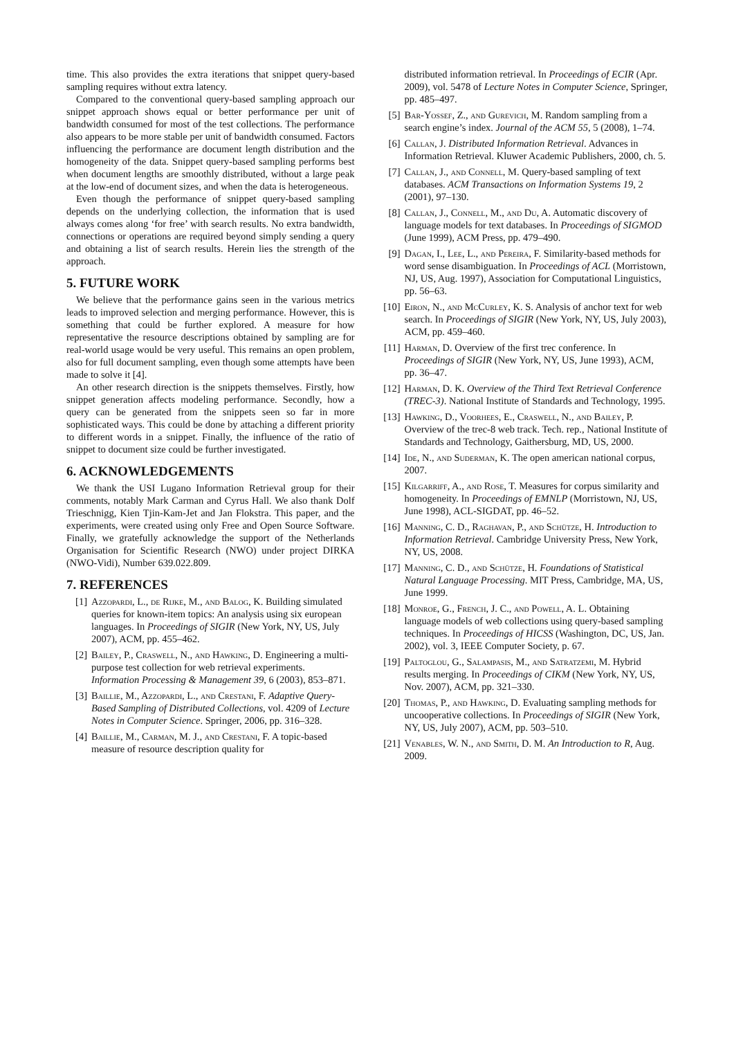time. This also provides the extra iterations that snippet query-based sampling requires without extra latency.
Compared to the conventional query-based sampling approach our snippet approach shows equal or better performance per unit of bandwidth consumed for most of the test collections. The performance also appears to be more stable per unit of bandwidth consumed. Factors influencing the performance are document length distribution and the homogeneity of the data. Snippet query-based sampling performs best when document lengths are smoothly distributed, without a large peak at the low-end of document sizes, and when the data is heterogeneous.
Even though the performance of snippet query-based sampling depends on the underlying collection, the information that is used always comes along ‘for free’ with search results. No extra bandwidth, connections or operations are required beyond simply sending a query and obtaining a list of search results. Herein lies the strength of the approach.
5. FUTURE WORK
We believe that the performance gains seen in the various metrics leads to improved selection and merging performance. However, this is something that could be further explored. A measure for how representative the resource descriptions obtained by sampling are for real-world usage would be very useful. This remains an open problem, also for full document sampling, even though some attempts have been made to solve it [4].
An other research direction is the snippets themselves. Firstly, how snippet generation affects modeling performance. Secondly, how a query can be generated from the snippets seen so far in more sophisticated ways. This could be done by attaching a different priority to different words in a snippet. Finally, the influence of the ratio of snippet to document size could be further investigated.
6. ACKNOWLEDGEMENTS
We thank the USI Lugano Information Retrieval group for their comments, notably Mark Carman and Cyrus Hall. We also thank Dolf Trieschnigg, Kien Tjin-Kam-Jet and Jan Flokstra. This paper, and the experiments, were created using only Free and Open Source Software. Finally, we gratefully acknowledge the support of the Netherlands Organisation for Scientific Research (NWO) under project DIRKA (NWO-Vidi), Number 639.022.809.
7. REFERENCES
[1] Azzopardi, L., de Rijke, M., and Balog, K. Building simulated queries for known-item topics: An analysis using six european languages. In Proceedings of SIGIR (New York, NY, US, July 2007), ACM, pp. 455–462.
[2] Bailey, P., Craswell, N., and Hawking, D. Engineering a multi-purpose test collection for web retrieval experiments. Information Processing & Management 39, 6 (2003), 853–871.
[3] Baillie, M., Azzopardi, L., and Crestani, F. Adaptive Query-Based Sampling of Distributed Collections, vol. 4209 of Lecture Notes in Computer Science. Springer, 2006, pp. 316–328.
[4] Baillie, M., Carman, M. J., and Crestani, F. A topic-based measure of resource description quality for
distributed information retrieval. In Proceedings of ECIR (Apr. 2009), vol. 5478 of Lecture Notes in Computer Science, Springer, pp. 485–497.
[5] Bar-Yossef, Z., and Gurevich, M. Random sampling from a search engine’s index. Journal of the ACM 55, 5 (2008), 1–74.
[6] Callan, J. Distributed Information Retrieval. Advances in Information Retrieval. Kluwer Academic Publishers, 2000, ch. 5.
[7] Callan, J., and Connell, M. Query-based sampling of text databases. ACM Transactions on Information Systems 19, 2 (2001), 97–130.
[8] Callan, J., Connell, M., and Du, A. Automatic discovery of language models for text databases. In Proceedings of SIGMOD (June 1999), ACM Press, pp. 479–490.
[9] Dagan, I., Lee, L., and Pereira, F. Similarity-based methods for word sense disambiguation. In Proceedings of ACL (Morristown, NJ, US, Aug. 1997), Association for Computational Linguistics, pp. 56–63.
[10] Eiron, N., and McCurley, K. S. Analysis of anchor text for web search. In Proceedings of SIGIR (New York, NY, US, July 2003), ACM, pp. 459–460.
[11] Harman, D. Overview of the first trec conference. In Proceedings of SIGIR (New York, NY, US, June 1993), ACM, pp. 36–47.
[12] Harman, D. K. Overview of the Third Text Retrieval Conference (TREC-3). National Institute of Standards and Technology, 1995.
[13] Hawking, D., Voorhees, E., Craswell, N., and Bailey, P. Overview of the trec-8 web track. Tech. rep., National Institute of Standards and Technology, Gaithersburg, MD, US, 2000.
[14] Ide, N., and Suderman, K. The open american national corpus, 2007.
[15] Kilgarriff, A., and Rose, T. Measures for corpus similarity and homogeneity. In Proceedings of EMNLP (Morristown, NJ, US, June 1998), ACL-SIGDAT, pp. 46–52.
[16] Manning, C. D., Raghavan, P., and Schütze, H. Introduction to Information Retrieval. Cambridge University Press, New York, NY, US, 2008.
[17] Manning, C. D., and Schütze, H. Foundations of Statistical Natural Language Processing. MIT Press, Cambridge, MA, US, June 1999.
[18] Monroe, G., French, J. C., and Powell, A. L. Obtaining language models of web collections using query-based sampling techniques. In Proceedings of HICSS (Washington, DC, US, Jan. 2002), vol. 3, IEEE Computer Society, p. 67.
[19] Paltoglou, G., Salampasis, M., and Satratzemi, M. Hybrid results merging. In Proceedings of CIKM (New York, NY, US, Nov. 2007), ACM, pp. 321–330.
[20] Thomas, P., and Hawking, D. Evaluating sampling methods for uncooperative collections. In Proceedings of SIGIR (New York, NY, US, July 2007), ACM, pp. 503–510.
[21] Venables, W. N., and Smith, D. M. An Introduction to R, Aug. 2009.